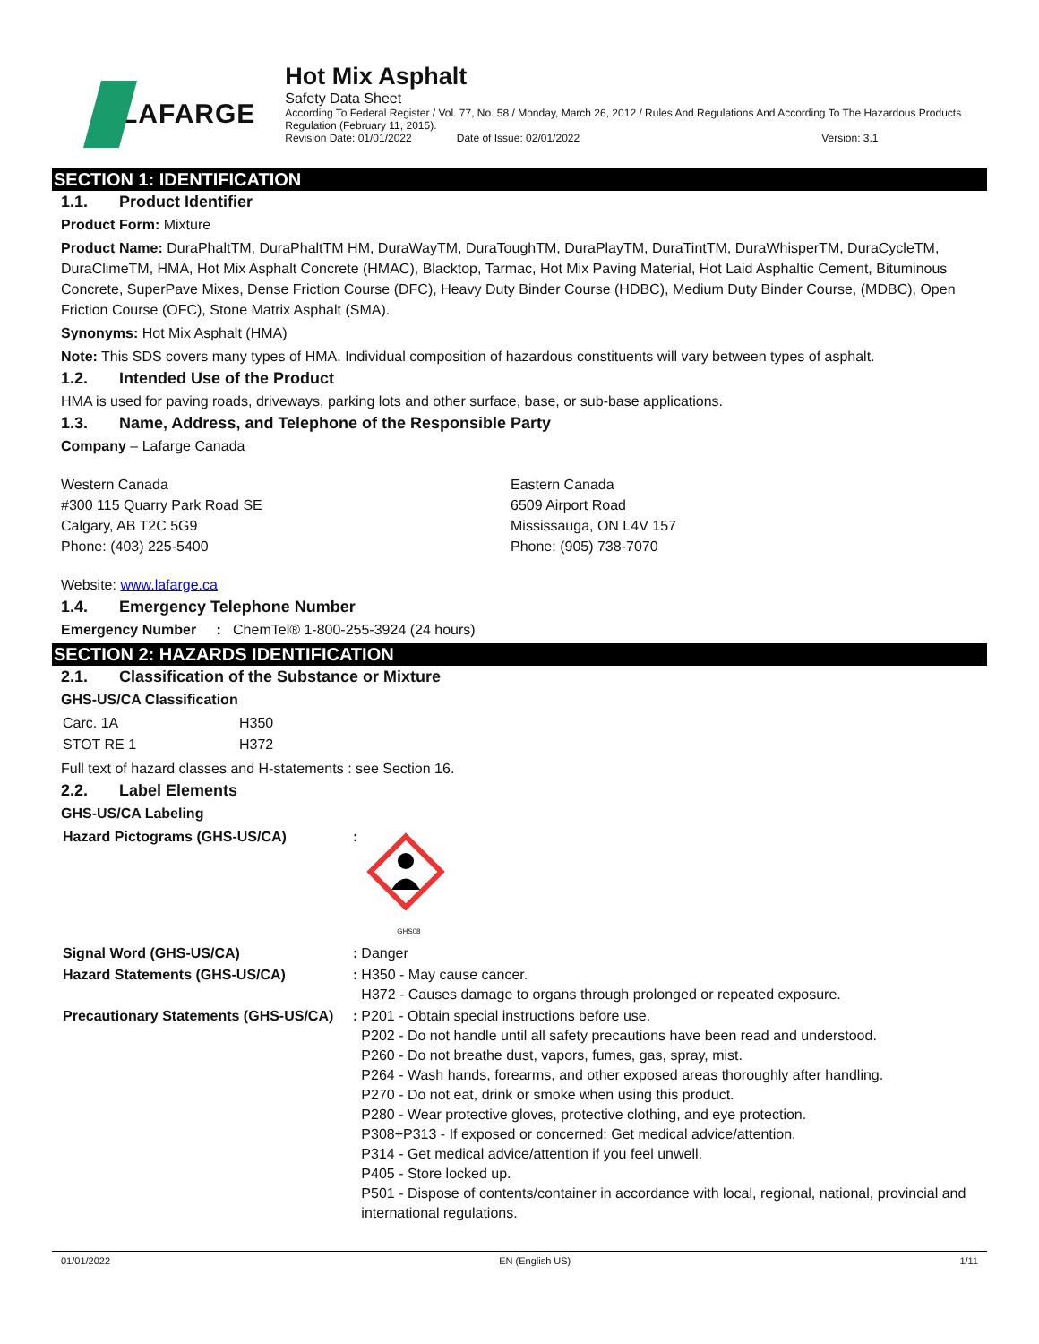LAFARGE Hot Mix Asphalt
Safety Data Sheet
According To Federal Register / Vol. 77, No. 58 / Monday, March 26, 2012 / Rules And Regulations And According To The Hazardous Products Regulation (February 11, 2015).
Revision Date: 01/01/2022 Date of Issue: 02/01/2022 Version: 3.1
SECTION 1: IDENTIFICATION
1.1. Product Identifier
Product Form: Mixture
Product Name: DuraPhaltTM, DuraPhaltTM HM, DuraWayTM, DuraToughTM, DuraPlayTM, DuraTintTM, DuraWhisperTM, DuraCycleTM, DuraClimeTM, HMA, Hot Mix Asphalt Concrete (HMAC), Blacktop, Tarmac, Hot Mix Paving Material, Hot Laid Asphaltic Cement, Bituminous Concrete, SuperPave Mixes, Dense Friction Course (DFC), Heavy Duty Binder Course (HDBC), Medium Duty Binder Course, (MDBC), Open Friction Course (OFC), Stone Matrix Asphalt (SMA).
Synonyms: Hot Mix Asphalt (HMA)
Note: This SDS covers many types of HMA. Individual composition of hazardous constituents will vary between types of asphalt.
1.2. Intended Use of the Product
HMA is used for paving roads, driveways, parking lots and other surface, base, or sub-base applications.
1.3. Name, Address, and Telephone of the Responsible Party
Company – Lafarge Canada
Western Canada
#300 115 Quarry Park Road SE
Calgary, AB T2C 5G9
Phone: (403) 225-5400
Eastern Canada
6509 Airport Road
Mississauga, ON L4V 157
Phone: (905) 738-7070
Website: www.lafarge.ca
1.4. Emergency Telephone Number
Emergency Number : ChemTel® 1-800-255-3924 (24 hours)
SECTION 2: HAZARDS IDENTIFICATION
2.1. Classification of the Substance or Mixture
GHS-US/CA Classification
| Carc. 1A | H350 |
| STOT RE 1 | H372 |
Full text of hazard classes and H-statements : see Section 16.
2.2. Label Elements
GHS-US/CA Labeling
| Hazard Pictograms (GHS-US/CA) | : | GHS08 |
| Signal Word (GHS-US/CA) | : | Danger |
| Hazard Statements (GHS-US/CA) | : | H350 - May cause cancer. H372 - Causes damage to organs through prolonged or repeated exposure. |
| Precautionary Statements (GHS-US/CA) | : | P201 - Obtain special instructions before use. P202 - Do not handle until all safety precautions have been read and understood. P260 - Do not breathe dust, vapors, fumes, gas, spray, mist. P264 - Wash hands, forearms, and other exposed areas thoroughly after handling. P270 - Do not eat, drink or smoke when using this product. P280 - Wear protective gloves, protective clothing, and eye protection. P308+P313 - If exposed or concerned: Get medical advice/attention. P314 - Get medical advice/attention if you feel unwell. P405 - Store locked up. P501 - Dispose of contents/container in accordance with local, regional, national, provincial and international regulations. |
01/01/2022 EN (English US) 1/11